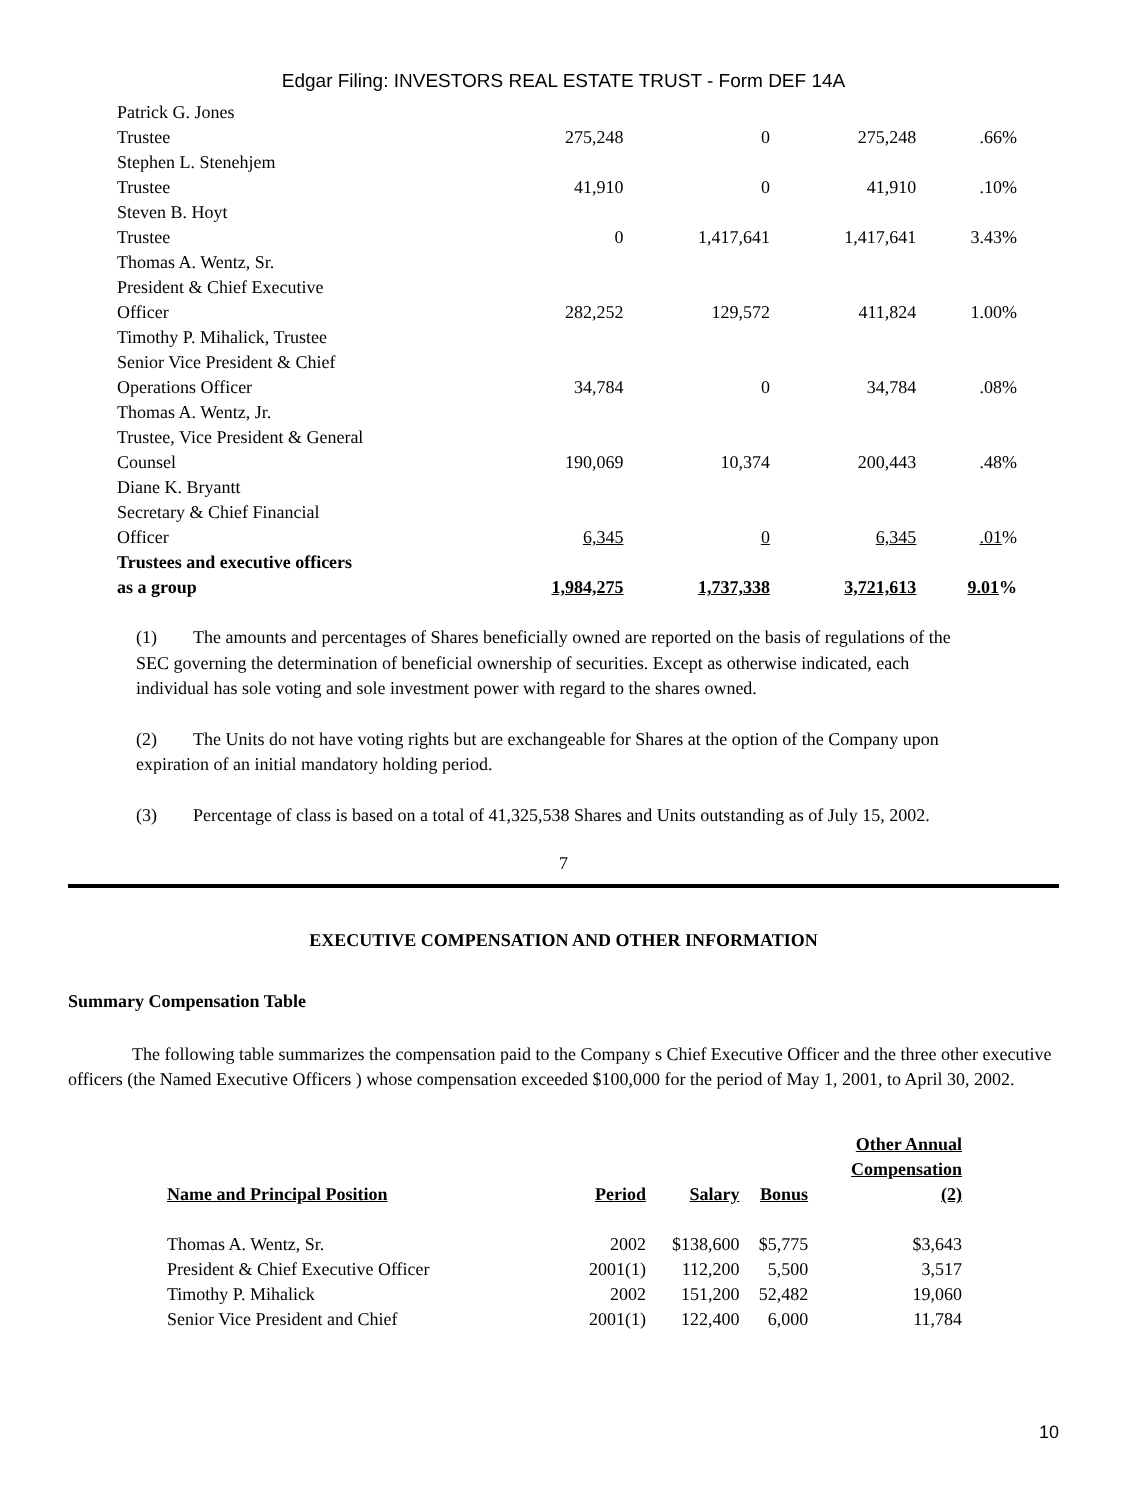Edgar Filing: INVESTORS REAL ESTATE TRUST - Form DEF 14A
| Patrick G. Jones | | | | |
| Trustee | 275,248 | 0 | 275,248 | .66% |
| Stephen L. Stenehjem | | | | |
| Trustee | 41,910 | 0 | 41,910 | .10% |
| Steven B. Hoyt | | | | |
| Trustee | 0 | 1,417,641 | 1,417,641 | 3.43% |
| Thomas A. Wentz, Sr. President & Chief Executive Officer | 282,252 | 129,572 | 411,824 | 1.00% |
| Timothy P. Mihalick, Trustee Senior Vice President & Chief Operations Officer | 34,784 | 0 | 34,784 | .08% |
| Thomas A. Wentz, Jr. Trustee, Vice President & General Counsel | 190,069 | 10,374 | 200,443 | .48% |
| Diane K. Bryantt Secretary & Chief Financial Officer | 6,345 | 0 | 6,345 | .01 % |
| Trustees and executive officers as a group | 1,984,275 | 1,737,338 | 3,721,613 | 9.01 % |
(1) The amounts and percentages of Shares beneficially owned are reported on the basis of regulations of the SEC governing the determination of beneficial ownership of securities. Except as otherwise indicated, each individual has sole voting and sole investment power with regard to the shares owned.
(2) The Units do not have voting rights but are exchangeable for Shares at the option of the Company upon expiration of an initial mandatory holding period.
(3) Percentage of class is based on a total of 41,325,538 Shares and Units outstanding as of July 15, 2002.
7
EXECUTIVE COMPENSATION AND OTHER INFORMATION
Summary Compensation Table
The following table summarizes the compensation paid to the Company s Chief Executive Officer and the three other executive officers (the Named Executive Officers ) whose compensation exceeded $100,000 for the period of May 1, 2001, to April 30, 2002.
| Name and Principal Position | Period | Salary | Bonus | Other Annual Compensation (2) |
| --- | --- | --- | --- | --- |
| Thomas A. Wentz, Sr. | 2002 | $138,600 | $5,775 | $3,643 |
| President & Chief Executive Officer | 2001(1) | 112,200 | 5,500 | 3,517 |
| Timothy P. Mihalick | 2002 | 151,200 | 52,482 | 19,060 |
| Senior Vice President and Chief | 2001(1) | 122,400 | 6,000 | 11,784 |
10